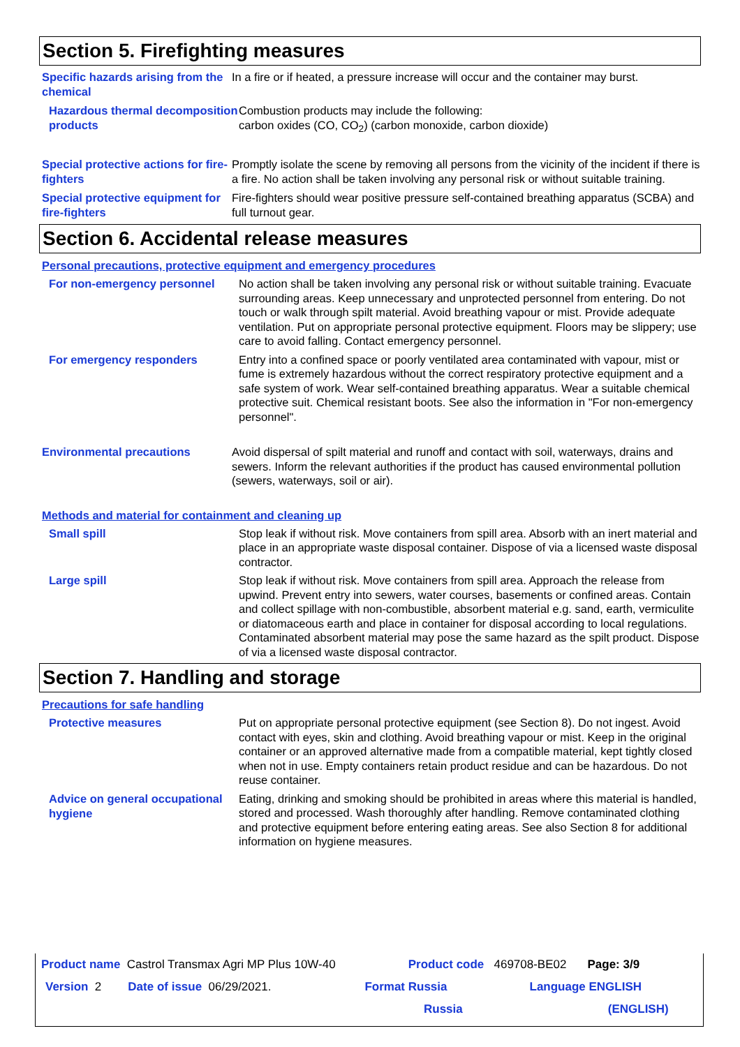Section 5. Firefighting measures
Specific hazards arising from the chemical
In a fire or if heated, a pressure increase will occur and the container may burst.
Hazardous thermal decomposition products
Combustion products may include the following:
carbon oxides (CO, CO<sub>2</sub>) (carbon monoxide, carbon dioxide)
Special protective actions for fire-fighters
Promptly isolate the scene by removing all persons from the vicinity of the incident if there is a fire. No action shall be taken involving any personal risk or without suitable training.
Special protective equipment for fire-fighters
Fire-fighters should wear positive pressure self-contained breathing apparatus (SCBA) and full turnout gear.
Section 6. Accidental release measures
Personal precautions, protective equipment and emergency procedures
For non-emergency personnel
No action shall be taken involving any personal risk or without suitable training. Evacuate surrounding areas. Keep unnecessary and unprotected personnel from entering. Do not touch or walk through spilt material. Avoid breathing vapour or mist. Provide adequate ventilation. Put on appropriate personal protective equipment. Floors may be slippery; use care to avoid falling. Contact emergency personnel.
For emergency responders
Entry into a confined space or poorly ventilated area contaminated with vapour, mist or fume is extremely hazardous without the correct respiratory protective equipment and a safe system of work. Wear self-contained breathing apparatus. Wear a suitable chemical protective suit. Chemical resistant boots. See also the information in "For non-emergency personnel".
Environmental precautions
Avoid dispersal of spilt material and runoff and contact with soil, waterways, drains and sewers. Inform the relevant authorities if the product has caused environmental pollution (sewers, waterways, soil or air).
Methods and material for containment and cleaning up
Small spill
Stop leak if without risk. Move containers from spill area. Absorb with an inert material and place in an appropriate waste disposal container. Dispose of via a licensed waste disposal contractor.
Large spill
Stop leak if without risk. Move containers from spill area. Approach the release from upwind. Prevent entry into sewers, water courses, basements or confined areas. Contain and collect spillage with non-combustible, absorbent material e.g. sand, earth, vermiculite or diatomaceous earth and place in container for disposal according to local regulations. Contaminated absorbent material may pose the same hazard as the spilt product. Dispose of via a licensed waste disposal contractor.
Section 7. Handling and storage
Precautions for safe handling
Protective measures
Put on appropriate personal protective equipment (see Section 8). Do not ingest. Avoid contact with eyes, skin and clothing. Avoid breathing vapour or mist. Keep in the original container or an approved alternative made from a compatible material, kept tightly closed when not in use. Empty containers retain product residue and can be hazardous. Do not reuse container.
Advice on general occupational hygiene
Eating, drinking and smoking should be prohibited in areas where this material is handled, stored and processed. Wash thoroughly after handling. Remove contaminated clothing and protective equipment before entering eating areas. See also Section 8 for additional information on hygiene measures.
Product name Castrol Transmax Agri MP Plus 10W-40 Product code 469708-BE02 Page: 3/9
Version 2 Date of issue 06/29/2021. Format Russia Language ENGLISH
Russia (ENGLISH)